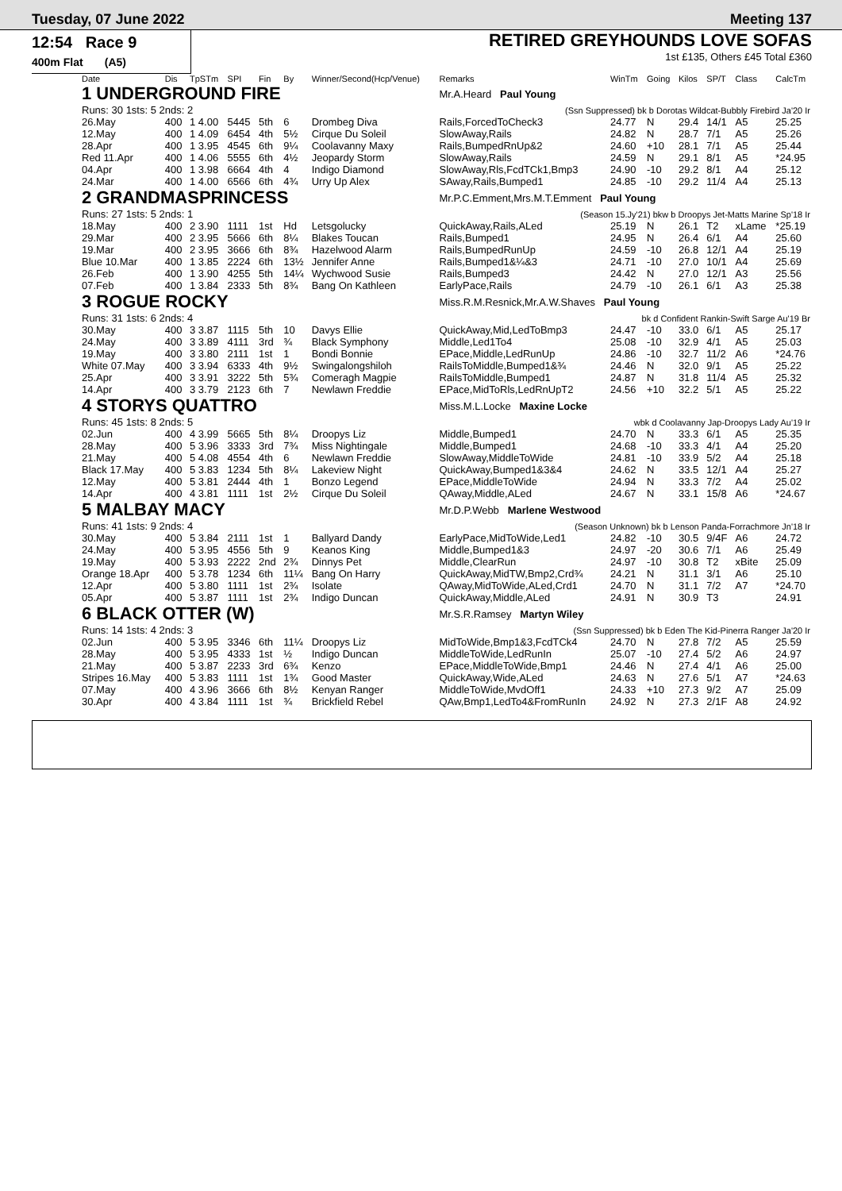Tuesday, 07 June 2022 Meeting 137
12:54 Race 9
400m Flat (A5)
RETIRED GREYHOUNDS LOVE SOFAS
1st £135, Others £45 Total £360
| Date | Dis | TpSTm | SPI | Fin | By | Winner/Second(Hcp/Venue) | Remarks | WinTm | Going | Kilos | SP/T | Class | CalcTm |
| --- | --- | --- | --- | --- | --- | --- | --- | --- | --- | --- | --- | --- | --- |
| 1 UNDERGROUND FIRE | | | | | | | Mr.A.Heard Paul Young | | | | | | |
| Runs: 30 1sts: 5 2nds: 2 | | | | | (Ssn Suppressed) bk b Dorotas Wildcat-Bubbly Firebird Ja'20 Ir | | | | | | | | |
| 26.May | 400 | 1 4.00 | 5445 | 5th | 6 | Drombeg Diva | Rails,ForcedToCheck3 | 24.77 | N | 29.4 | 14/1 | A5 | 25.25 |
| 12.May | 400 | 1 4.09 | 6454 | 4th | 5½ | Cirque Du Soleil | SlowAway,Rails | 24.82 | N | 28.7 | 7/1 | A5 | 25.26 |
| 28.Apr | 400 | 1 3.95 | 4545 | 6th | 9¼ | Coolavanny Maxy | Rails,BumpedRnUp&2 | 24.60 | +10 | 28.1 | 7/1 | A5 | 25.44 |
| Red 11.Apr | 400 | 1 4.06 | 5555 | 6th | 4½ | Jeopardy Storm | SlowAway,Rails | 24.59 | N | 29.1 | 8/1 | A5 | *24.95 |
| 04.Apr | 400 | 1 3.98 | 6664 | 4th | 4 | Indigo Diamond | SlowAway,Rls,FcdTCk1,Bmp3 | 24.90 | -10 | 29.2 | 8/1 | A4 | 25.12 |
| 24.Mar | 400 | 1 4.00 | 6566 | 6th | 4¾ | Urry Up Alex | SAway,Rails,Bumped1 | 24.85 | -10 | 29.2 | 11/4 | A4 | 25.13 |
| 2 GRANDMASPRINCESS | | | | | | | Mr.P.C.Emment,Mrs.M.T.Emment Paul Young | | | | | | |
| Runs: 27 1sts: 5 2nds: 1 | | | | | (Season 15.Jy'21) bkw b Droopys Jet-Matts Marine Sp'18 Ir | | | | | | | | |
| 18.May | 400 | 2 3.90 | 1111 | 1st | Hd | Letsgolucky | QuickAway,Rails,ALed | 25.19 | N | 26.1 | T2 | xLame | *25.19 |
| 29.Mar | 400 | 2 3.95 | 5666 | 6th | 8¼ | Blakes Toucan | Rails,Bumped1 | 24.95 | N | 26.4 | 6/1 | A4 | 25.60 |
| 19.Mar | 400 | 2 3.95 | 3666 | 6th | 8¾ | Hazelwood Alarm | Rails,BumpedRunUp | 24.59 | -10 | 26.8 | 12/1 | A4 | 25.19 |
| Blue 10.Mar | 400 | 1 3.85 | 2224 | 6th | 13½ | Jennifer Anne | Rails,Bumped1&¼&3 | 24.71 | -10 | 27.0 | 10/1 | A4 | 25.69 |
| 26.Feb | 400 | 1 3.90 | 4255 | 5th | 14¼ | Wychwood Susie | Rails,Bumped3 | 24.42 | N | 27.0 | 12/1 | A3 | 25.56 |
| 07.Feb | 400 | 1 3.84 | 2333 | 5th | 8¾ | Bang On Kathleen | EarlyPace,Rails | 24.79 | -10 | 26.1 | 6/1 | A3 | 25.38 |
| 3 ROGUE ROCKY | | | | | | | Miss.R.M.Resnick,Mr.A.W.Shaves Paul Young | | | | | | |
| Runs: 31 1sts: 6 2nds: 4 | | | | | bk d Confident Rankin-Swift Sarge Au'19 Br | | | | | | | | |
| 30.May | 400 | 3 3.87 | 1115 | 5th | 10 | Davys Ellie | QuickAway,Mid,LedToBmp3 | 24.47 | -10 | 33.0 | 6/1 | A5 | 25.17 |
| 24.May | 400 | 3 3.89 | 4111 | 3rd | ¾ | Black Symphony | Middle,Led1To4 | 25.08 | -10 | 32.9 | 4/1 | A5 | 25.03 |
| 19.May | 400 | 3 3.80 | 2111 | 1st | 1 | Bondi Bonnie | EPace,Middle,LedRunUp | 24.86 | -10 | 32.7 | 11/2 | A6 | *24.76 |
| White 07.May | 400 | 3 3.94 | 6333 | 4th | 9½ | Swingalongshiloh | RailsToMiddle,Bumped1&¾ | 24.46 | N | 32.0 | 9/1 | A5 | 25.22 |
| 25.Apr | 400 | 3 3.91 | 3222 | 5th | 5¾ | Comeragh Magpie | RailsToMiddle,Bumped1 | 24.87 | N | 31.8 | 11/4 | A5 | 25.32 |
| 14.Apr | 400 | 3 3.79 | 2123 | 6th | 7 | Newlawn Freddie | EPace,MidToRls,LedRnUpT2 | 24.56 | +10 | 32.2 | 5/1 | A5 | 25.22 |
| 4 STORYS QUATTRO | | | | | | | Miss.M.L.Locke Maxine Locke | | | | | | |
| Runs: 45 1sts: 8 2nds: 5 | | | | | wbk d Coolavanny Jap-Droopys Lady Au'19 Ir | | | | | | | | |
| 02.Jun | 400 | 4 3.99 | 5665 | 5th | 8¼ | Droopys Liz | Middle,Bumped1 | 24.70 | N | 33.3 | 6/1 | A5 | 25.35 |
| 28.May | 400 | 5 3.96 | 3333 | 3rd | 7¾ | Miss Nightingale | Middle,Bumped1 | 24.68 | -10 | 33.3 | 4/1 | A4 | 25.20 |
| 21.May | 400 | 5 4.08 | 4554 | 4th | 6 | Newlawn Freddie | SlowAway,MiddleToWide | 24.81 | -10 | 33.9 | 5/2 | A4 | 25.18 |
| Black 17.May | 400 | 5 3.83 | 1234 | 5th | 8¼ | Lakeview Night | QuickAway,Bumped1&3&4 | 24.62 | N | 33.5 | 12/1 | A4 | 25.27 |
| 12.May | 400 | 5 3.81 | 2444 | 4th | 1 | Bonzo Legend | EPace,MiddleToWide | 24.94 | N | 33.3 | 7/2 | A4 | 25.02 |
| 14.Apr | 400 | 4 3.81 | 1111 | 1st | 2½ | Cirque Du Soleil | QAway,Middle,ALed | 24.67 | N | 33.1 | 15/8 | A6 | *24.67 |
| 5 MALBAY MACY | | | | | | | Mr.D.P.Webb Marlene Westwood | | | | | | |
| Runs: 41 1sts: 9 2nds: 4 | | | | | (Season Unknown) bk b Lenson Panda-Forrachmore Jn'18 Ir | | | | | | | | |
| 30.May | 400 | 5 3.84 | 2111 | 1st | 1 | Ballyard Dandy | EarlyPace,MidToWide,Led1 | 24.82 | -10 | 30.5 | 9/4F | A6 | 24.72 |
| 24.May | 400 | 5 3.95 | 4556 | 5th | 9 | Keanos King | Middle,Bumped1&3 | 24.97 | -20 | 30.6 | 7/1 | A6 | 25.49 |
| 19.May | 400 | 5 3.93 | 2222 | 2nd | 2¾ | Dinnys Pet | Middle,ClearRun | 24.97 | -10 | 30.8 | T2 | xBite | 25.09 |
| Orange 18.Apr | 400 | 5 3.78 | 1234 | 6th | 11¼ | Bang On Harry | QuickAway,MidTW,Bmp2,Crd¾ | 24.21 | N | 31.1 | 3/1 | A6 | 25.10 |
| 12.Apr | 400 | 5 3.80 | 1111 | 1st | 2¾ | Isolate | QAway,MidToWide,ALed,Crd1 | 24.70 | N | 31.1 | 7/2 | A7 | *24.70 |
| 05.Apr | 400 | 5 3.87 | 1111 | 1st | 2¾ | Indigo Duncan | QuickAway,Middle,ALed | 24.91 | N | 30.9 | T3 | | 24.91 |
| 6 BLACK OTTER (W) | | | | | | | Mr.S.R.Ramsey Martyn Wiley | | | | | | |
| Runs: 14 1sts: 4 2nds: 3 | | | | | (Ssn Suppressed) bk b Eden The Kid-Pinerra Ranger Ja'20 Ir | | | | | | | | |
| 02.Jun | 400 | 5 3.95 | 3346 | 6th | 11¼ | Droopys Liz | MidToWide,Bmp1&3,FcdTCk4 | 24.70 | N | 27.8 | 7/2 | A5 | 25.59 |
| 28.May | 400 | 5 3.95 | 4333 | 1st | ½ | Indigo Duncan | MiddleToWide,LedRunIn | 25.07 | -10 | 27.4 | 5/2 | A6 | 24.97 |
| 21.May | 400 | 5 3.87 | 2233 | 3rd | 6¾ | Kenzo | EPace,MiddleToWide,Bmp1 | 24.46 | N | 27.4 | 4/1 | A6 | 25.00 |
| Stripes 16.May | 400 | 5 3.83 | 1111 | 1st | 1¾ | Good Master | QuickAway,Wide,ALed | 24.63 | N | 27.6 | 5/1 | A7 | *24.63 |
| 07.May | 400 | 4 3.96 | 3666 | 6th | 8½ | Kenyan Ranger | MiddleToWide,MvdOff1 | 24.33 | +10 | 27.3 | 9/2 | A7 | 25.09 |
| 30.Apr | 400 | 4 3.84 | 1111 | 1st | ¾ | Brickfield Rebel | QAw,Bmp1,LedTo4&FromRunIn | 24.92 | N | 27.3 | 2/1F | A8 | 24.92 |